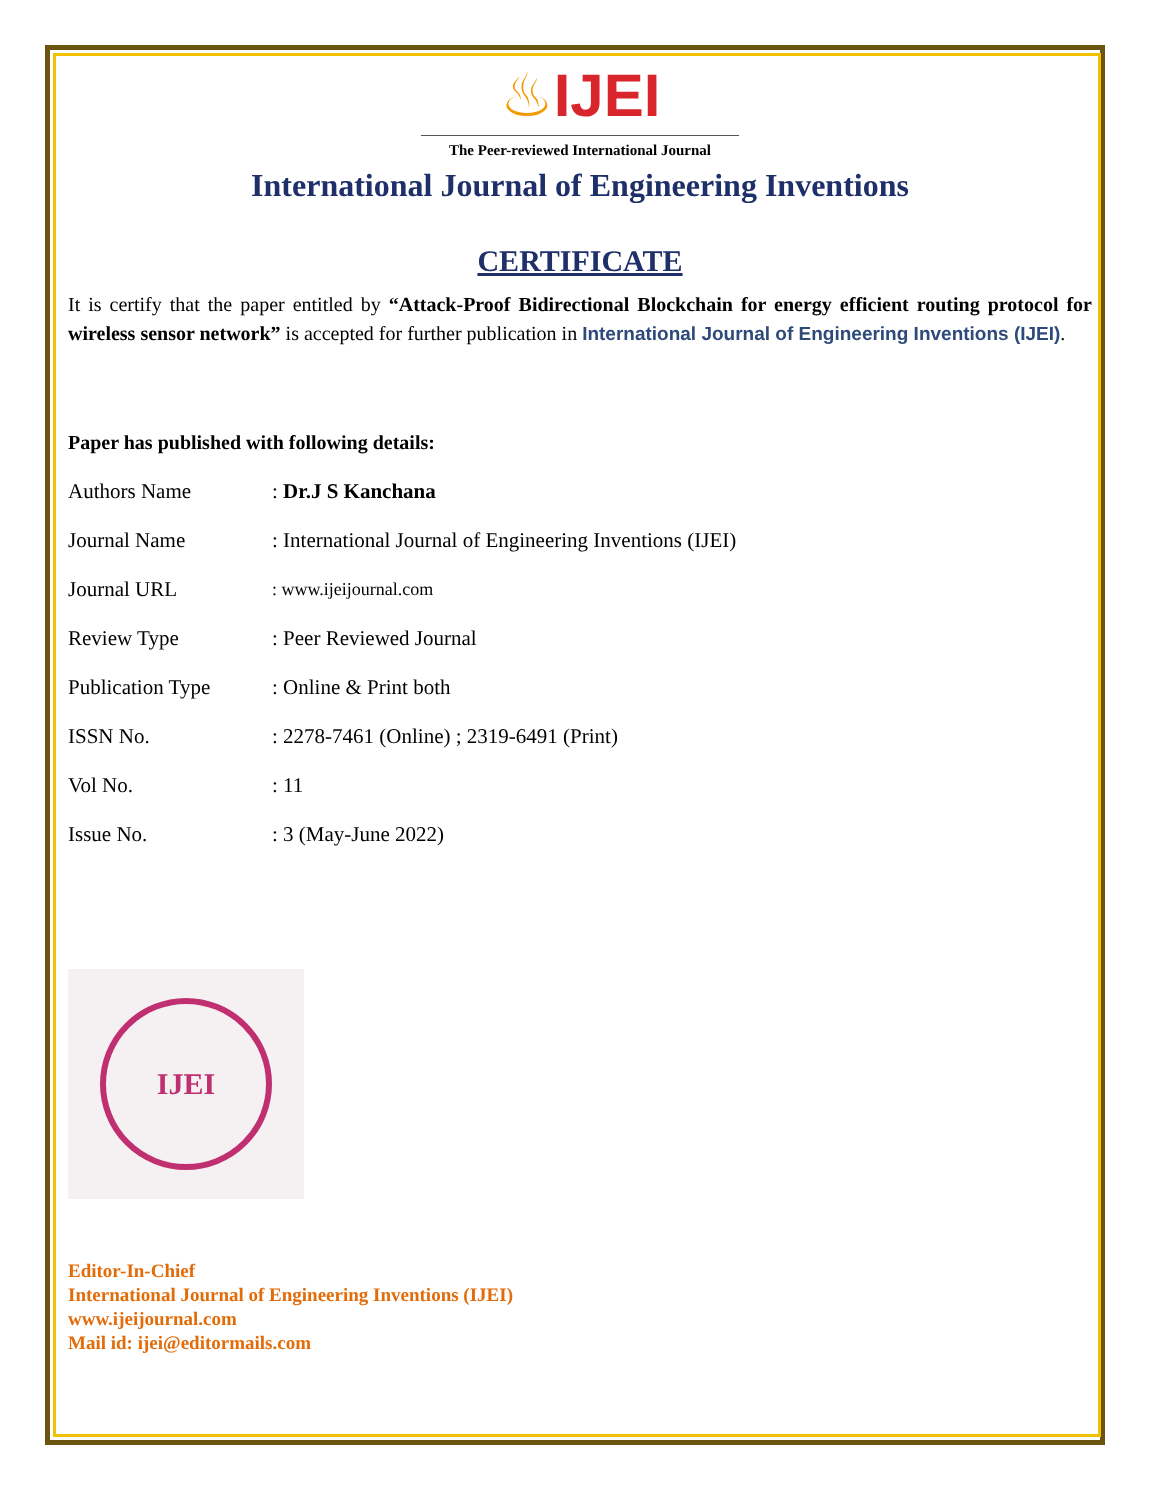♨IJEI
The Peer-reviewed International Journal
International Journal of Engineering Inventions
CERTIFICATE
It is certify that the paper entitled by “Attack-Proof Bidirectional Blockchain for energy efficient routing protocol for wireless sensor network” is accepted for further publication in International Journal of Engineering Inventions (IJEI).
Paper has published with following details:
| Authors Name | : Dr.J S Kanchana |
| Journal Name | : International Journal of Engineering Inventions (IJEI) |
| Journal URL | : www.ijeijournal.com |
| Review Type | : Peer Reviewed Journal |
| Publication Type | : Online & Print both |
| ISSN No. | : 2278-7461 (Online) ; 2319-6491 (Print) |
| Vol No. | : 11 |
| Issue No. | : 3 (May-June 2022) |
IJEI
Editor-In-Chief
International Journal of Engineering Inventions (IJEI)
www.ijeijournal.com
Mail id: ijei@editormails.com